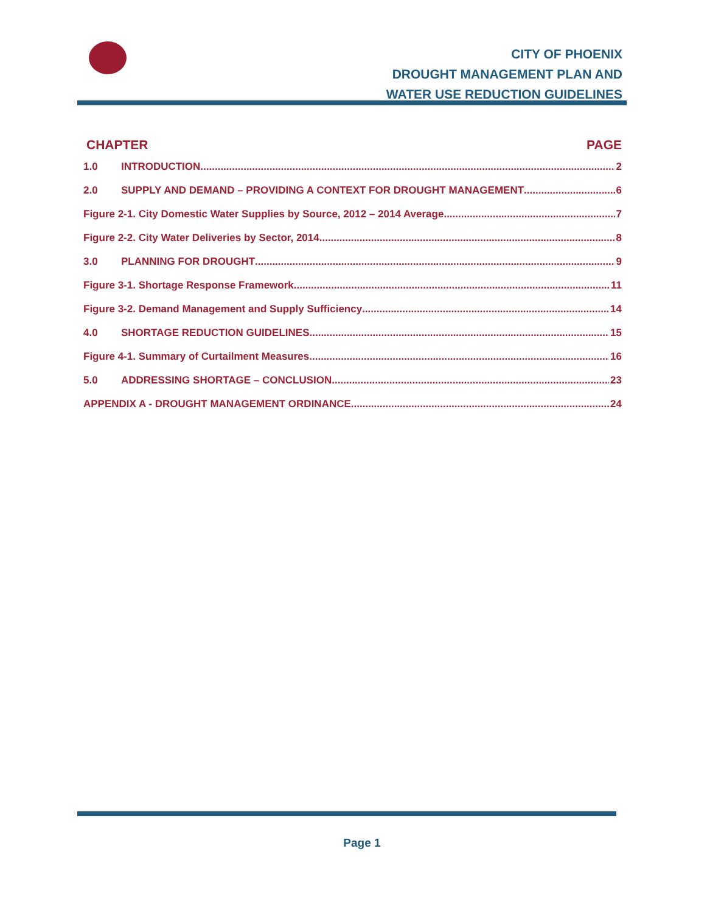CITY OF PHOENIX
DROUGHT MANAGEMENT PLAN AND
WATER USE REDUCTION GUIDELINES
CHAPTER PAGE
1.0 INTRODUCTION 2
2.0 SUPPLY AND DEMAND – PROVIDING A CONTEXT FOR DROUGHT MANAGEMENT 6
Figure 2-1. City Domestic Water Supplies by Source, 2012 – 2014 Average 7
Figure 2-2. City Water Deliveries by Sector, 2014 8
3.0 PLANNING FOR DROUGHT 9
Figure 3-1. Shortage Response Framework 11
Figure 3-2. Demand Management and Supply Sufficiency 14
4.0 SHORTAGE REDUCTION GUIDELINES 15
Figure 4-1. Summary of Curtailment Measures 16
5.0 ADDRESSING SHORTAGE – CONCLUSION 23
APPENDIX A - DROUGHT MANAGEMENT ORDINANCE 24
Page 1